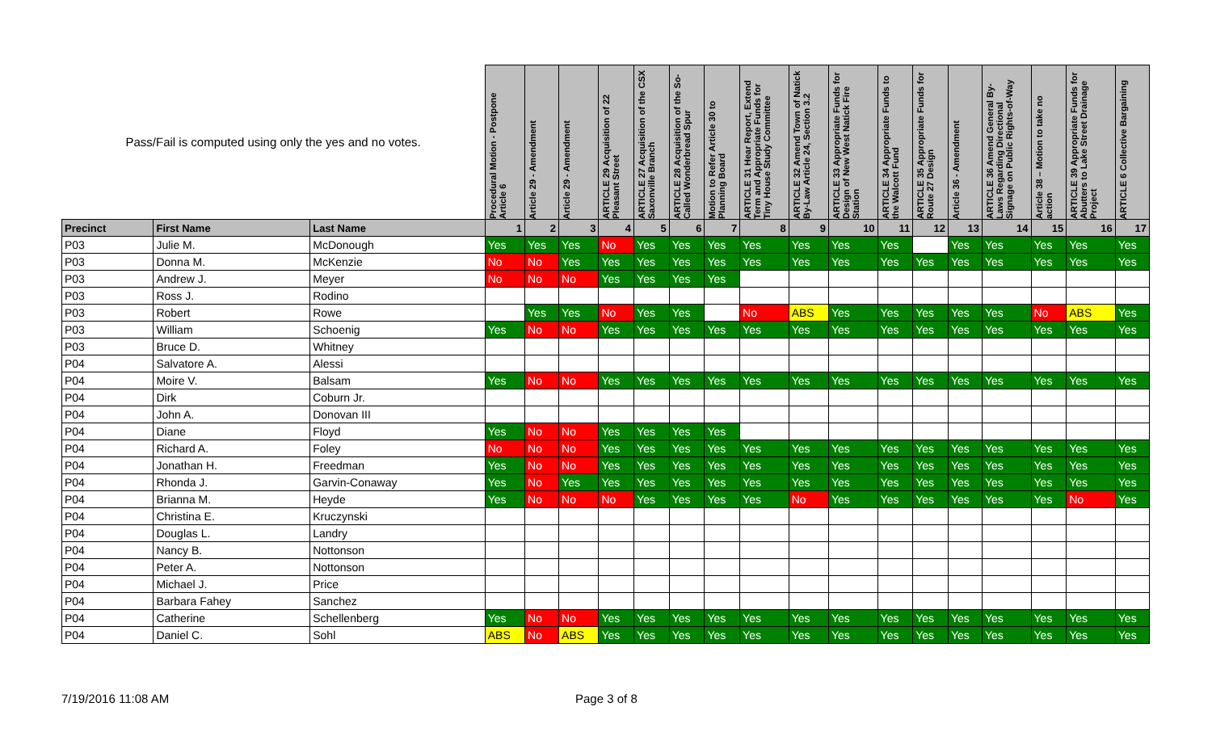| Pass/Fail is computed using only the yes and no votes. | | | Procedural Motion - Postpone Article 6 | Article 29 - Amendment | Article 29 - Amendment | ARTICLE 29 Acquisition of 22 Pleasant Street | ARTICLE 27 Acquisition of the CSX Saxonville Branch | ARTICLE 28 Acquisition of the So-Called Wonderbread Spur | Motion to Refer Article 30 to Planning Board | ARTICLE 31 Hear Report, Extend Term and Appropriate Funds for Tiny House Study Committee | ARTICLE 32 Amend Town of Natick By-Law Article 24, Section 3.2 | ARTICLE 33 Appropriate Funds for Design of New West Natick Fire Station | ARTICLE 34 Appropriate Funds to the Walcott Fund | ARTICLE 35 Appropriate Funds for Route 27 Design | Article 36 - Amendment | ARTICLE 36 Amend General By-Laws Regarding Directional Signage on Public Rights-of-Way | Article 38 – Motion to take no action | ARTICLE 39 Appropriate Funds for Abutters to Lake Street Drainage Project | ARTICLE 6 Collective Bargaining |
| --- | --- | --- | --- | --- | --- | --- | --- | --- | --- | --- | --- | --- | --- | --- | --- | --- | --- | --- | --- |
| Precinct | First Name | Last Name | 1 | 2 | 3 | 4 | 5 | 6 | 7 | 8 | 9 | 10 | 11 | 12 | 13 | 14 | 15 | 16 | 17 |
| P03 | Julie M. | McDonough | Yes | Yes | Yes | No | Yes | Yes | Yes | Yes | Yes | Yes | Yes | | Yes | Yes | Yes | Yes | Yes |
| P03 | Donna M. | McKenzie | No | No | Yes | Yes | Yes | Yes | Yes | Yes | Yes | Yes | Yes | Yes | Yes | Yes | Yes | Yes | Yes |
| P03 | Andrew J. | Meyer | No | No | No | Yes | Yes | Yes | Yes | | | | | | | | | | |
| P03 | Ross J. | Rodino | | | | | | | | | | | | | | | | | |
| P03 | Robert | Rowe | | Yes | Yes | No | Yes | Yes | | No | ABS | Yes | Yes | Yes | Yes | Yes | No | ABS | Yes |
| P03 | William | Schoenig | Yes | No | No | Yes | Yes | Yes | Yes | Yes | Yes | Yes | Yes | Yes | Yes | Yes | Yes | Yes | Yes |
| P03 | Bruce D. | Whitney | | | | | | | | | | | | | | | | | |
| P04 | Salvatore A. | Alessi | | | | | | | | | | | | | | | | | |
| P04 | Moire V. | Balsam | Yes | No | No | Yes | Yes | Yes | Yes | Yes | Yes | Yes | Yes | Yes | Yes | Yes | Yes | Yes | Yes |
| P04 | Dirk | Coburn Jr. | | | | | | | | | | | | | | | | | |
| P04 | John A. | Donovan III | | | | | | | | | | | | | | | | | |
| P04 | Diane | Floyd | Yes | No | No | Yes | Yes | Yes | Yes | | | | | | | | | | |
| P04 | Richard A. | Foley | No | No | No | Yes | Yes | Yes | Yes | Yes | Yes | Yes | Yes | Yes | Yes | Yes | Yes | Yes | Yes |
| P04 | Jonathan H. | Freedman | Yes | No | No | Yes | Yes | Yes | Yes | Yes | Yes | Yes | Yes | Yes | Yes | Yes | Yes | Yes | Yes |
| P04 | Rhonda J. | Garvin-Conaway | Yes | No | Yes | Yes | Yes | Yes | Yes | Yes | Yes | Yes | Yes | Yes | Yes | Yes | Yes | Yes | Yes |
| P04 | Brianna M. | Heyde | Yes | No | No | No | Yes | Yes | Yes | Yes | No | Yes | Yes | Yes | Yes | Yes | Yes | No | Yes |
| P04 | Christina E. | Kruczynski | | | | | | | | | | | | | | | | | |
| P04 | Douglas L. | Landry | | | | | | | | | | | | | | | | | |
| P04 | Nancy B. | Nottonson | | | | | | | | | | | | | | | | | |
| P04 | Peter A. | Nottonson | | | | | | | | | | | | | | | | | |
| P04 | Michael J. | Price | | | | | | | | | | | | | | | | | |
| P04 | Barbara Fahey | Sanchez | | | | | | | | | | | | | | | | | |
| P04 | Catherine | Schellenberg | Yes | No | No | Yes | Yes | Yes | Yes | Yes | Yes | Yes | Yes | Yes | Yes | Yes | Yes | Yes | Yes |
| P04 | Daniel C. | Sohl | ABS | No | ABS | Yes | Yes | Yes | Yes | Yes | Yes | Yes | Yes | Yes | Yes | Yes | Yes | Yes | Yes |
7/19/2016 11:08 AM Page 3 of 8